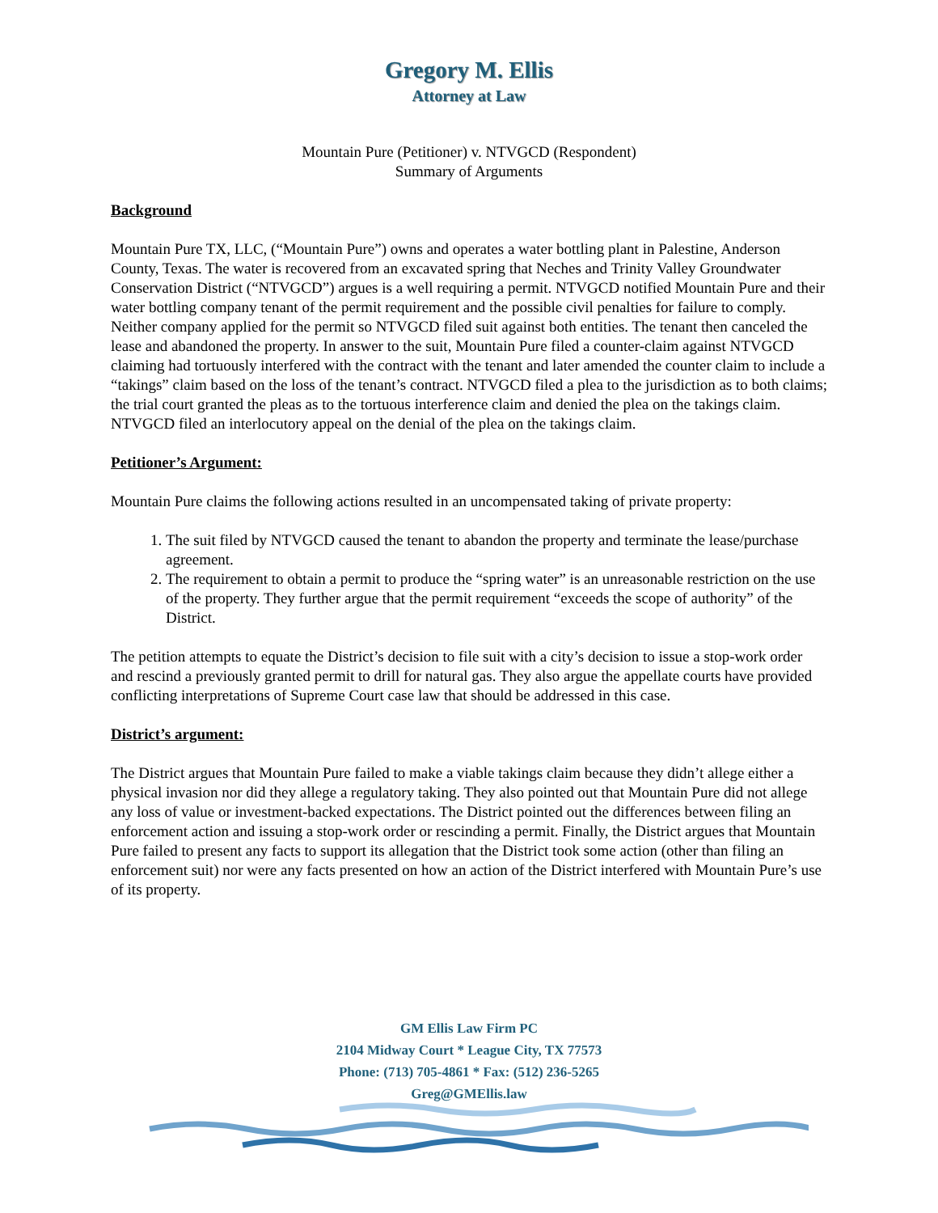Gregory M. Ellis
Attorney at Law
Mountain Pure (Petitioner) v. NTVGCD (Respondent)
Summary of Arguments
Background
Mountain Pure TX, LLC, (“Mountain Pure”) owns and operates a water bottling plant in Palestine, Anderson County, Texas. The water is recovered from an excavated spring that Neches and Trinity Valley Groundwater Conservation District (“NTVGCD”) argues is a well requiring a permit. NTVGCD notified Mountain Pure and their water bottling company tenant of the permit requirement and the possible civil penalties for failure to comply. Neither company applied for the permit so NTVGCD filed suit against both entities. The tenant then canceled the lease and abandoned the property. In answer to the suit, Mountain Pure filed a counter-claim against NTVGCD claiming had tortuously interfered with the contract with the tenant and later amended the counter claim to include a “takings” claim based on the loss of the tenant’s contract. NTVGCD filed a plea to the jurisdiction as to both claims; the trial court granted the pleas as to the tortuous interference claim and denied the plea on the takings claim. NTVGCD filed an interlocutory appeal on the denial of the plea on the takings claim.
Petitioner’s Argument:
Mountain Pure claims the following actions resulted in an uncompensated taking of private property:
1. The suit filed by NTVGCD caused the tenant to abandon the property and terminate the lease/purchase agreement.
2. The requirement to obtain a permit to produce the “spring water” is an unreasonable restriction on the use of the property. They further argue that the permit requirement “exceeds the scope of authority” of the District.
The petition attempts to equate the District’s decision to file suit with a city’s decision to issue a stop-work order and rescind a previously granted permit to drill for natural gas. They also argue the appellate courts have provided conflicting interpretations of Supreme Court case law that should be addressed in this case.
District’s argument:
The District argues that Mountain Pure failed to make a viable takings claim because they didn’t allege either a physical invasion nor did they allege a regulatory taking. They also pointed out that Mountain Pure did not allege any loss of value or investment-backed expectations. The District pointed out the differences between filing an enforcement action and issuing a stop-work order or rescinding a permit. Finally, the District argues that Mountain Pure failed to present any facts to support its allegation that the District took some action (other than filing an enforcement suit) nor were any facts presented on how an action of the District interfered with Mountain Pure’s use of its property.
GM Ellis Law Firm PC
2104 Midway Court * League City, TX 77573
Phone: (713) 705-4861 * Fax: (512) 236-5265
Greg@GMEllis.law